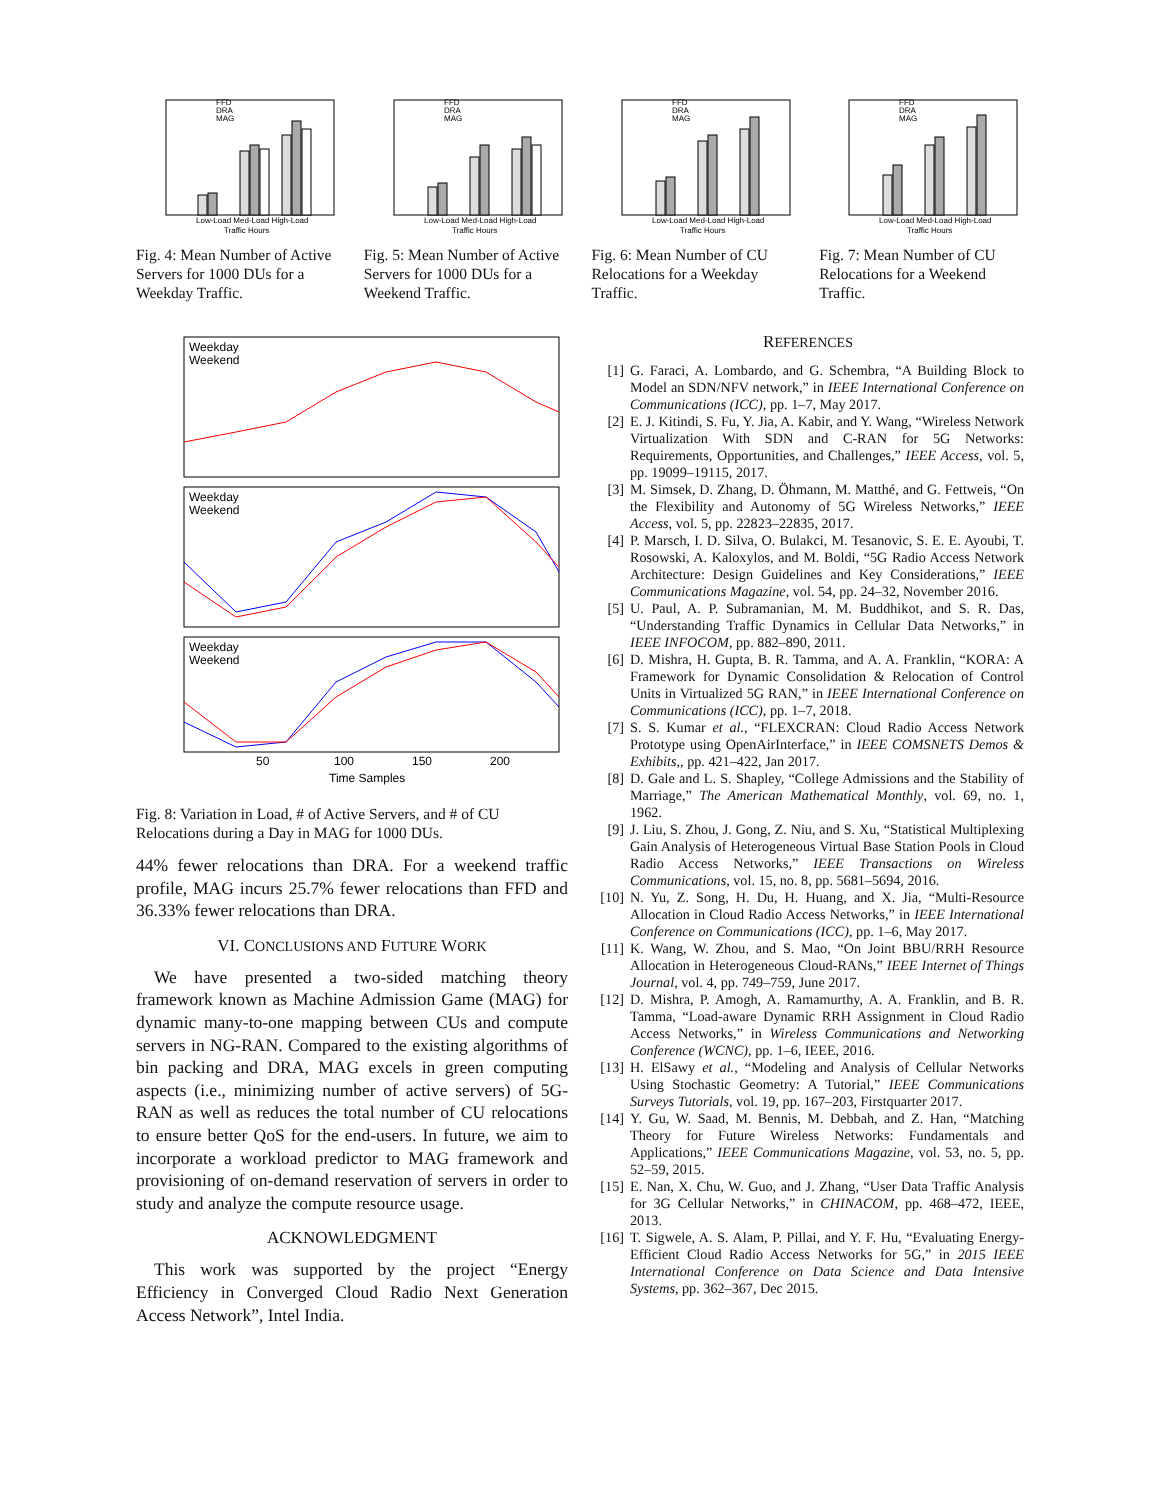FFD
DRA
MAG
Low-Load Med-Load High-Load
Traffic Hours
Fig. 4: Mean Number of Active Servers for 1000 DUs for a Weekday Traffic.
FFD
DRA
MAG
Low-Load Med-Load High-Load
Traffic Hours
Fig. 5: Mean Number of Active Servers for 1000 DUs for a Weekend Traffic.
FFD
DRA
MAG
Low-Load Med-Load High-Load
Traffic Hours
Fig. 6: Mean Number of CU Relocations for a Weekday Traffic.
FFD
DRA
MAG
Low-Load Med-Load High-Load
Traffic Hours
Fig. 7: Mean Number of CU Relocations for a Weekend Traffic.
Weekday
Weekend
Weekday
Weekend
Weekday
Weekend
50
100
150
200
Time Samples
Fig. 8: Variation in Load, # of Active Servers, and # of CU Relocations during a Day in MAG for 1000 DUs.
44% fewer relocations than DRA. For a weekend traffic profile, MAG incurs 25.7% fewer relocations than FFD and 36.33% fewer relocations than DRA.
VI. CONCLUSIONS AND FUTURE WORK
We have presented a two-sided matching theory framework known as Machine Admission Game (MAG) for dynamic many-to-one mapping between CUs and compute servers in NG-RAN. Compared to the existing algorithms of bin packing and DRA, MAG excels in green computing aspects (i.e., minimizing number of active servers) of 5G-RAN as well as reduces the total number of CU relocations to ensure better QoS for the end-users. In future, we aim to incorporate a workload predictor to MAG framework and provisioning of on-demand reservation of servers in order to study and analyze the compute resource usage.
ACKNOWLEDGMENT
This work was supported by the project “Energy Efficiency in Converged Cloud Radio Next Generation Access Network”, Intel India.
REFERENCES
[1] G. Faraci, A. Lombardo, and G. Schembra, “A Building Block to Model an SDN/NFV network,” in IEEE International Conference on Communications (ICC), pp. 1–7, May 2017.
[2] E. J. Kitindi, S. Fu, Y. Jia, A. Kabir, and Y. Wang, “Wireless Network Virtualization With SDN and C-RAN for 5G Networks: Requirements, Opportunities, and Challenges,” IEEE Access, vol. 5, pp. 19099–19115, 2017.
[3] M. Simsek, D. Zhang, D. Öhmann, M. Matthé, and G. Fettweis, “On the Flexibility and Autonomy of 5G Wireless Networks,” IEEE Access, vol. 5, pp. 22823–22835, 2017.
[4] P. Marsch, I. D. Silva, O. Bulakci, M. Tesanovic, S. E. E. Ayoubi, T. Rosowski, A. Kaloxylos, and M. Boldi, “5G Radio Access Network Architecture: Design Guidelines and Key Considerations,” IEEE Communications Magazine, vol. 54, pp. 24–32, November 2016.
[5] U. Paul, A. P. Subramanian, M. M. Buddhikot, and S. R. Das, “Understanding Traffic Dynamics in Cellular Data Networks,” in IEEE INFOCOM, pp. 882–890, 2011.
[6] D. Mishra, H. Gupta, B. R. Tamma, and A. A. Franklin, “KORA: A Framework for Dynamic Consolidation & Relocation of Control Units in Virtualized 5G RAN,” in IEEE International Conference on Communications (ICC), pp. 1–7, 2018.
[7] S. S. Kumar et al., “FLEXCRAN: Cloud Radio Access Network Prototype using OpenAirInterface,” in IEEE COMSNETS Demos & Exhibits,, pp. 421–422, Jan 2017.
[8] D. Gale and L. S. Shapley, “College Admissions and the Stability of Marriage,” The American Mathematical Monthly, vol. 69, no. 1, 1962.
[9] J. Liu, S. Zhou, J. Gong, Z. Niu, and S. Xu, “Statistical Multiplexing Gain Analysis of Heterogeneous Virtual Base Station Pools in Cloud Radio Access Networks,” IEEE Transactions on Wireless Communications, vol. 15, no. 8, pp. 5681–5694, 2016.
[10] N. Yu, Z. Song, H. Du, H. Huang, and X. Jia, “Multi-Resource Allocation in Cloud Radio Access Networks,” in IEEE International Conference on Communications (ICC), pp. 1–6, May 2017.
[11] K. Wang, W. Zhou, and S. Mao, “On Joint BBU/RRH Resource Allocation in Heterogeneous Cloud-RANs,” IEEE Internet of Things Journal, vol. 4, pp. 749–759, June 2017.
[12] D. Mishra, P. Amogh, A. Ramamurthy, A. A. Franklin, and B. R. Tamma, “Load-aware Dynamic RRH Assignment in Cloud Radio Access Networks,” in Wireless Communications and Networking Conference (WCNC), pp. 1–6, IEEE, 2016.
[13] H. ElSawy et al., “Modeling and Analysis of Cellular Networks Using Stochastic Geometry: A Tutorial,” IEEE Communications Surveys Tutorials, vol. 19, pp. 167–203, Firstquarter 2017.
[14] Y. Gu, W. Saad, M. Bennis, M. Debbah, and Z. Han, “Matching Theory for Future Wireless Networks: Fundamentals and Applications,” IEEE Communications Magazine, vol. 53, no. 5, pp. 52–59, 2015.
[15] E. Nan, X. Chu, W. Guo, and J. Zhang, “User Data Traffic Analysis for 3G Cellular Networks,” in CHINACOM, pp. 468–472, IEEE, 2013.
[16] T. Sigwele, A. S. Alam, P. Pillai, and Y. F. Hu, “Evaluating Energy-Efficient Cloud Radio Access Networks for 5G,” in 2015 IEEE International Conference on Data Science and Data Intensive Systems, pp. 362–367, Dec 2015.